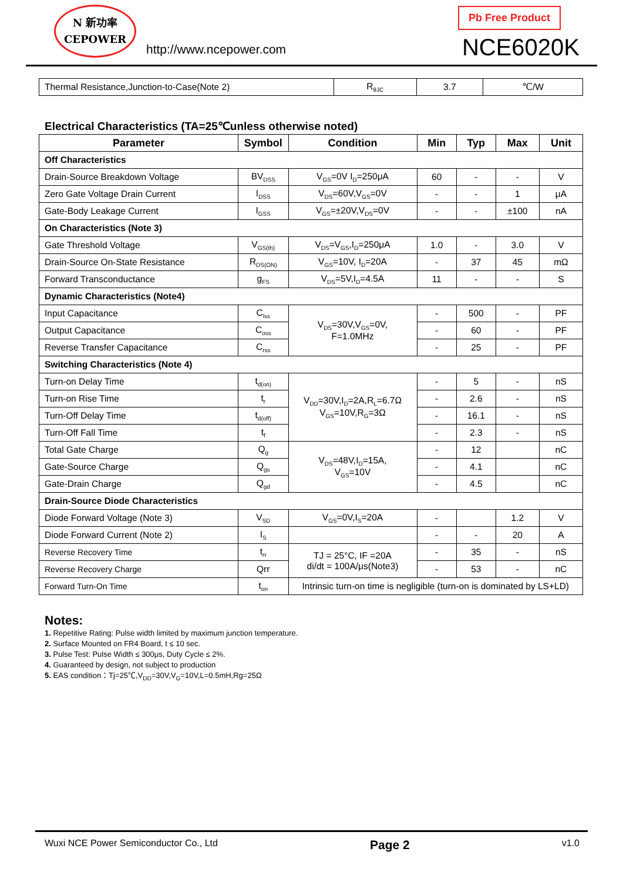N 新功率
CEPOWER
http://www.ncepower.com
Pb Free Product
NCE6020K
| Thermal Resistance,Junction-to-Case(Note 2) | R<sub>θJC</sub> | 3.7 | ℃/W |
Electrical Characteristics (TA=25℃unless otherwise noted)
| Parameter | Symbol | Condition | Min | Typ | Max | Unit |
| --- | --- | --- | --- | --- | --- | --- |
| Off Characteristics | | | | | | |
| Drain-Source Breakdown Voltage | BV<sub>DSS</sub> | V<sub>GS</sub>=0V I<sub>D</sub>=250μA | 60 | - | - | V |
| Zero Gate Voltage Drain Current | I<sub>DSS</sub> | V<sub>DS</sub>=60V,V<sub>GS</sub>=0V | - | - | 1 | μA |
| Gate-Body Leakage Current | I<sub>GSS</sub> | V<sub>GS</sub>=±20V,V<sub>DS</sub>=0V | - | - | ±100 | nA |
| On Characteristics (Note 3) | | | | | | |
| Gate Threshold Voltage | V<sub>GS(th)</sub> | V<sub>DS</sub>=V<sub>GS</sub>,I<sub>D</sub>=250μA | 1.0 | - | 3.0 | V |
| Drain-Source On-State Resistance | R<sub>DS(ON)</sub> | V<sub>GS</sub>=10V, I<sub>D</sub>=20A | - | 37 | 45 | mΩ |
| Forward Transconductance | g<sub>FS</sub> | V<sub>DS</sub>=5V,I<sub>D</sub>=4.5A | 11 | - | - | S |
| Dynamic Characteristics (Note4) | | | | | | |
| Input Capacitance | C<sub>lss</sub> | V<sub>DS</sub>=30V,V<sub>GS</sub>=0V, F=1.0MHz | - | 500 | - | PF |
| Output Capacitance | C<sub>oss</sub> | | - | 60 | - | PF |
| Reverse Transfer Capacitance | C<sub>rss</sub> | | - | 25 | - | PF |
| Switching Characteristics (Note 4) | | | | | | |
| Turn-on Delay Time | t<sub>d(on)</sub> | V<sub>DD</sub>=30V,I<sub>D</sub>=2A,R<sub>L</sub>=6.7Ω V<sub>GS</sub>=10V,R<sub>G</sub>=3Ω | - | 5 | - | nS |
| Turn-on Rise Time | t<sub>r</sub> | | - | 2.6 | - | nS |
| Turn-Off Delay Time | t<sub>d(off)</sub> | | - | 16.1 | - | nS |
| Turn-Off Fall Time | t<sub>f</sub> | | - | 2.3 | - | nS |
| Total Gate Charge | Q<sub>g</sub> | V<sub>DS</sub>=48V,I<sub>D</sub>=15A, V<sub>GS</sub>=10V | - | 12 | | nC |
| Gate-Source Charge | Q<sub>gs</sub> | | - | 4.1 | | nC |
| Gate-Drain Charge | Q<sub>gd</sub> | | - | 4.5 | | nC |
| Drain-Source Diode Characteristics | | | | | | |
| Diode Forward Voltage (Note 3) | V<sub>SD</sub> | V<sub>GS</sub>=0V,I<sub>S</sub>=20A | - | | 1.2 | V |
| Diode Forward Current (Note 2) | I<sub>S</sub> | | - | - | 20 | A |
| Reverse Recovery Time | t<sub>rr</sub> | TJ = 25°C, IF =20A di/dt = 100A/μs(Note3) | - | 35 | - | nS |
| Reverse Recovery Charge | Qrr | | - | 53 | - | nC |
| Forward Turn-On Time | t<sub>on</sub> | Intrinsic turn-on time is negligible (turn-on is dominated by LS+LD) | | | | |
Notes:
1. Repetitive Rating: Pulse width limited by maximum junction temperature.
2. Surface Mounted on FR4 Board, t ≤ 10 sec.
3. Pulse Test: Pulse Width ≤ 300μs, Duty Cycle ≤ 2%.
4. Guaranteed by design, not subject to production
5. EAS condition：Tj=25℃,V<sub>DD</sub>=30V,V<sub>G</sub>=10V,L=0.5mH,Rg=25Ω
Wuxi NCE Power Semiconductor Co., Ltd Page 2 v1.0